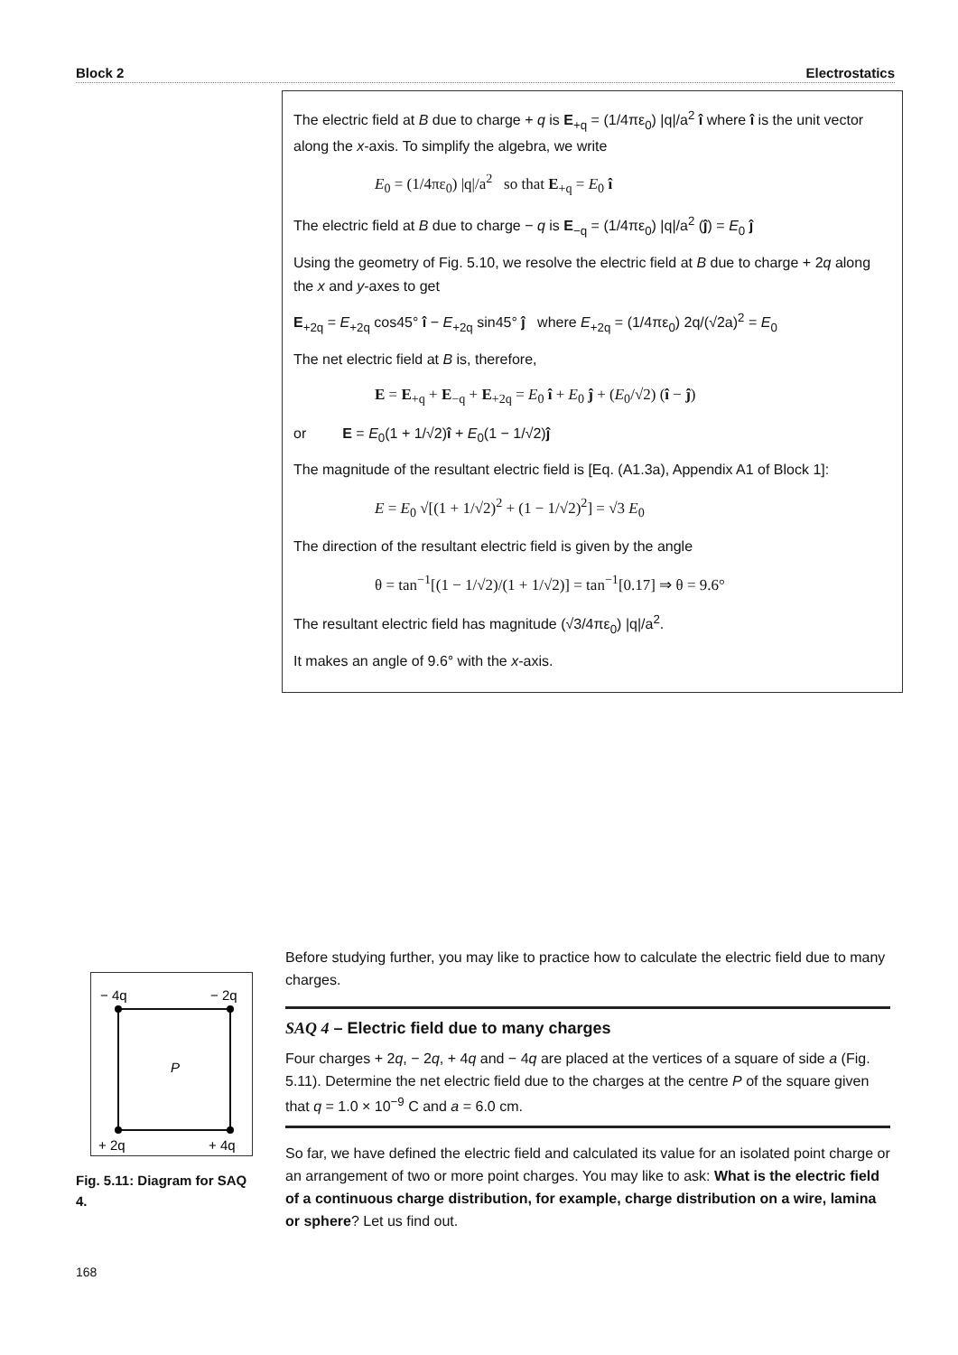Block 2 Electrostatics
The electric field at B due to charge + q is E<sub>+q</sub> = (1/4πε<sub>0</sub>) |q|/a<sup>2</sup> î where î is the unit vector along the x-axis. To simplify the algebra, we write
E<sub>0</sub> = (1/4πε<sub>0</sub>) |q|/a<sup>2</sup> so that E<sub>+q</sub> = E<sub>0</sub> î
The electric field at B due to charge − q is E<sub>−q</sub> = (1/4πε<sub>0</sub>) |q|/a<sup>2</sup> (ĵ) = E<sub>0</sub> ĵ
Using the geometry of Fig. 5.10, we resolve the electric field at B due to charge + 2q along the x and y-axes to get
E<sub>+2q</sub> = E<sub>+2q</sub> cos45° î − E<sub>+2q</sub> sin45° ĵ where E<sub>+2q</sub> = (1/4πε<sub>0</sub>) 2q/(√2a)<sup>2</sup> = E<sub>0</sub>
The net electric field at B is, therefore,
E = E<sub>+q</sub> + E<sub>−q</sub> + E<sub>+2q</sub> = E<sub>0</sub> î + E<sub>0</sub> ĵ + (E<sub>0</sub>/√2) (î − ĵ)
or E = E<sub>0</sub>(1 + 1/√2)î + E<sub>0</sub>(1 − 1/√2)ĵ
The magnitude of the resultant electric field is [Eq. (A1.3a), Appendix A1 of Block 1]:
E = E<sub>0</sub> √[(1 + 1/√2)<sup>2</sup> + (1 − 1/√2)<sup>2</sup>] = √3 E<sub>0</sub>
The direction of the resultant electric field is given by the angle
θ = tan<sup>−1</sup>[(1 − 1/√2)/(1 + 1/√2)] = tan<sup>−1</sup>[0.17] ⇒ θ = 9.6°
The resultant electric field has magnitude (√3/4πε<sub>0</sub>) |q|/a<sup>2</sup>.
It makes an angle of 9.6° with the x-axis.
− 4q
− 2q
P
+ 2q
+ 4q
Fig. 5.11: Diagram for SAQ 4.
Before studying further, you may like to practice how to calculate the electric field due to many charges.
SAQ 4 – Electric field due to many charges
Four charges + 2q, − 2q, + 4q and − 4q are placed at the vertices of a square of side a (Fig. 5.11). Determine the net electric field due to the charges at the centre P of the square given that q = 1.0 × 10<sup>−9</sup> C and a = 6.0 cm.
So far, we have defined the electric field and calculated its value for an isolated point charge or an arrangement of two or more point charges. You may like to ask: What is the electric field of a continuous charge distribution, for example, charge distribution on a wire, lamina or sphere? Let us find out.
168